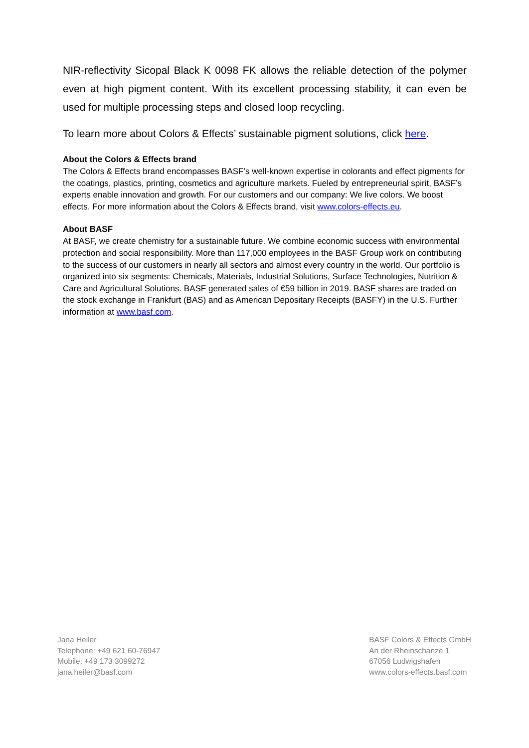NIR-reflectivity Sicopal Black K 0098 FK allows the reliable detection of the polymer even at high pigment content. With its excellent processing stability, it can even be used for multiple processing steps and closed loop recycling.
To learn more about Colors & Effects’ sustainable pigment solutions, click here.
About the Colors & Effects brand
The Colors & Effects brand encompasses BASF’s well-known expertise in colorants and effect pigments for the coatings, plastics, printing, cosmetics and agriculture markets. Fueled by entrepreneurial spirit, BASF’s experts enable innovation and growth. For our customers and our company: We live colors. We boost effects. For more information about the Colors & Effects brand, visit www.colors-effects.eu.
About BASF
At BASF, we create chemistry for a sustainable future. We combine economic success with environmental protection and social responsibility. More than 117,000 employees in the BASF Group work on contributing to the success of our customers in nearly all sectors and almost every country in the world. Our portfolio is organized into six segments: Chemicals, Materials, Industrial Solutions, Surface Technologies, Nutrition & Care and Agricultural Solutions. BASF generated sales of €59 billion in 2019. BASF shares are traded on the stock exchange in Frankfurt (BAS) and as American Depositary Receipts (BASFY) in the U.S. Further information at www.basf.com.
Jana Heiler
Telephone: +49 621 60-76947
Mobile: +49 173 3099272
jana.heiler@basf.com
BASF Colors & Effects GmbH
An der Rheinschanze 1
67056 Ludwigshafen
www.colors-effects.basf.com